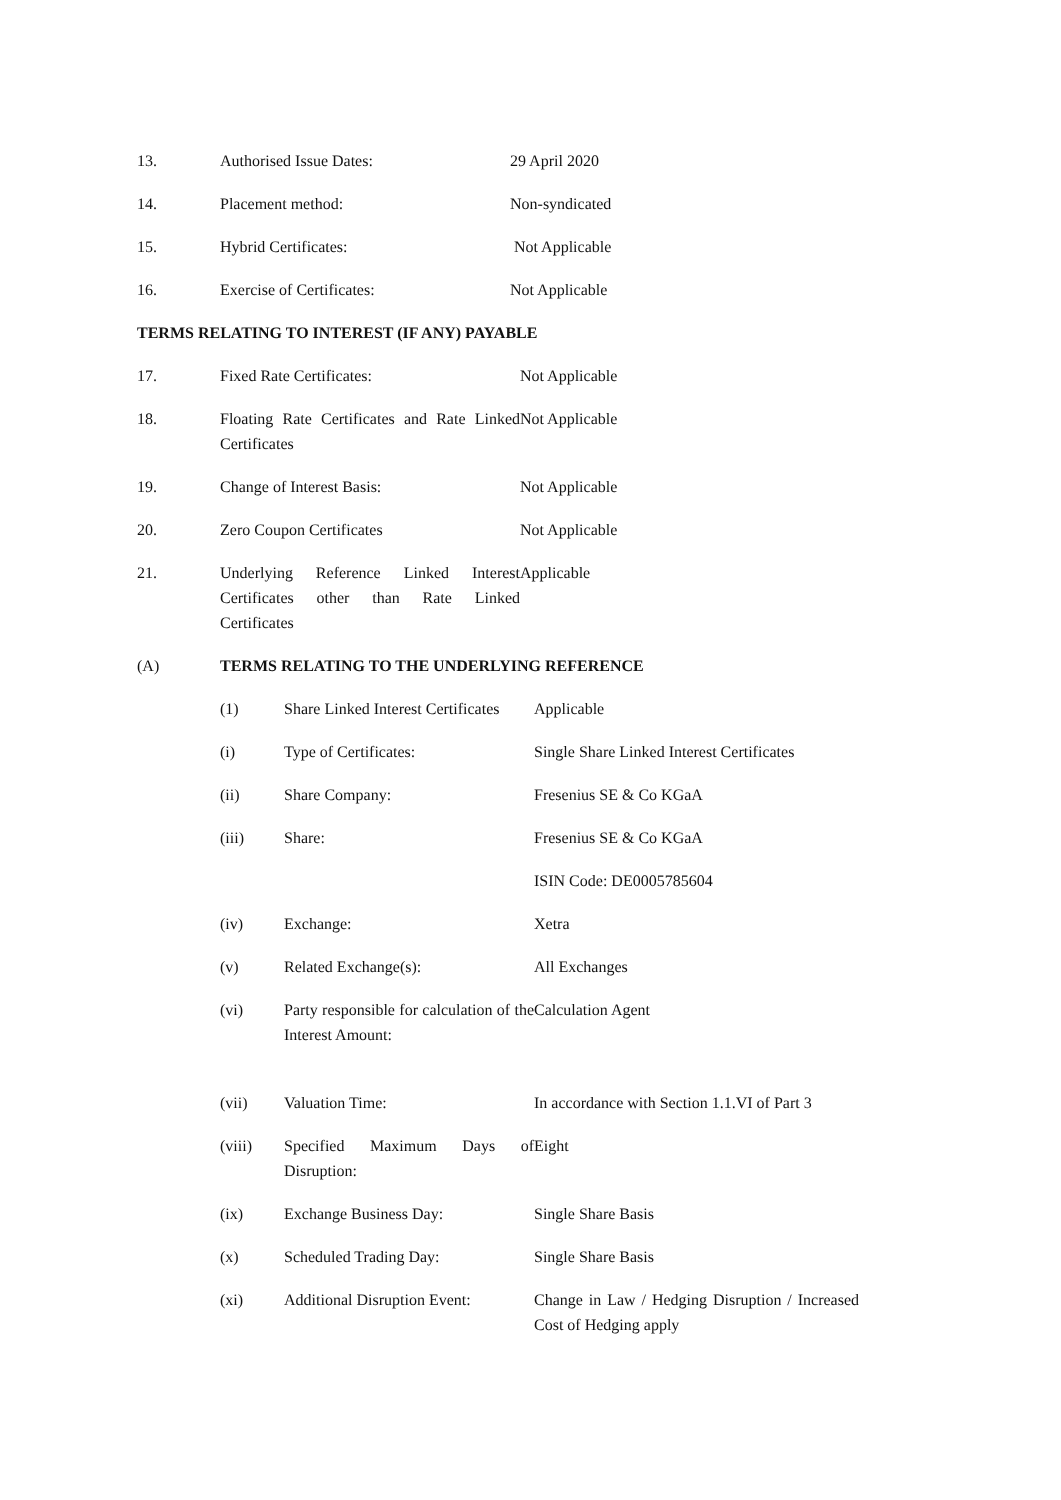13. Authorised Issue Dates: 29 April 2020
14. Placement method: Non-syndicated
15. Hybrid Certificates: Not Applicable
16. Exercise of Certificates: Not Applicable
TERMS RELATING TO INTEREST (IF ANY) PAYABLE
17. Fixed Rate Certificates: Not Applicable
18. Floating Rate Certificates and Rate Linked Certificates
Not Applicable
19. Change of Interest Basis: Not Applicable
20. Zero Coupon Certificates Not Applicable
21. Underlying Reference Linked Interest Certificates other than Rate Linked Certificates
Applicable
(A) TERMS RELATING TO THE UNDERLYING REFERENCE
(1) Share Linked Interest Certificates
Applicable
(i) Type of Certificates: Single Share Linked Interest Certificates
(ii) Share Company: Fresenius SE & Co KGaA
(iii) Share: Fresenius SE & Co KGaA
ISIN Code: DE0005785604
(iv) Exchange: Xetra
(v) Related Exchange(s): All Exchanges
(vi) Party responsible for calculation of the Interest Amount:
Calculation Agent
(vii) Valuation Time: In accordance with Section 1.1.VI of Part 3
(viii) Specified Maximum Days of Disruption:
Eight
(ix) Exchange Business Day: Single Share Basis
(x) Scheduled Trading Day: Single Share Basis
(xi) Additional Disruption Event:
Change in Law / Hedging Disruption / Increased Cost of Hedging apply